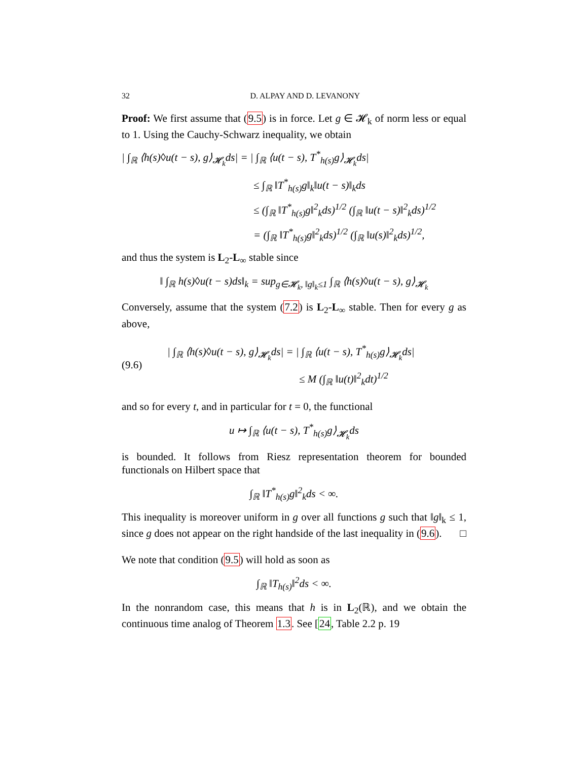32 D. ALPAY AND D. LEVANONY
Proof: We first assume that (9.5) is in force. Let g ∈ 𝓗<sub>k</sub> of norm less or equal to 1. Using the Cauchy-Schwarz inequality, we obtain
| ∫<sub>ℝ</sub> ⟨h(s)◊u(t − s), g⟩<sub>𝓗<sub>k</sub></sub>ds| = | ∫<sub>ℝ</sub> ⟨u(t − s), T<sup>*</sup><sub>h(s)</sub>g⟩<sub>𝓗<sub>k</sub></sub>ds|
≤ ∫<sub>ℝ</sub> ‖T<sup>*</sup><sub>h(s)</sub>g‖<sub>k</sub>‖u(t − s)‖<sub>k</sub>ds
≤ (∫<sub>ℝ</sub> ‖T<sup>*</sup><sub>h(s)</sub>g‖<sup>2</sup><sub>k</sub>ds)<sup>1/2</sup> (∫<sub>ℝ</sub> ‖u(t − s)‖<sup>2</sup><sub>k</sub>ds)<sup>1/2</sup>
= (∫<sub>ℝ</sub> ‖T<sup>*</sup><sub>h(s)</sub>g‖<sup>2</sup><sub>k</sub>ds)<sup>1/2</sup> (∫<sub>ℝ</sub> ‖u(s)‖<sup>2</sup><sub>k</sub>ds)<sup>1/2</sup>,
and thus the system is L<sub>2</sub>-L<sub>∞</sub> stable since
‖ ∫<sub>ℝ</sub> h(s)◊u(t − s)ds‖<sub>k</sub> = sup<sub>g∈𝓗<sub>k</sub>, ‖g‖<sub>k</sub>≤1</sub> ∫<sub>ℝ</sub> ⟨h(s)◊u(t − s), g⟩<sub>𝓗<sub>k</sub></sub>
Conversely, assume that the system (7.2) is L<sub>2</sub>-L<sub>∞</sub> stable. Then for every g as above,
(9.6)
| ∫<sub>ℝ</sub> ⟨h(s)◊u(t − s), g⟩<sub>𝓗<sub>k</sub></sub>ds| = | ∫<sub>ℝ</sub> ⟨u(t − s), T<sup>*</sup><sub>h(s)</sub>g⟩<sub>𝓗<sub>k</sub></sub>ds|
≤ M (∫<sub>ℝ</sub> ‖u(t)‖<sup>2</sup><sub>k</sub>dt)<sup>1/2</sup>
and so for every t, and in particular for t = 0, the functional
u ↦ ∫<sub>ℝ</sub> ⟨u(t − s), T<sup>*</sup><sub>h(s)</sub>g⟩<sub>𝓗<sub>k</sub></sub>ds
is bounded. It follows from Riesz representation theorem for bounded functionals on Hilbert space that
∫<sub>ℝ</sub> ‖T<sup>*</sup><sub>h(s)</sub>g‖<sup>2</sup><sub>k</sub>ds < ∞.
This inequality is moreover uniform in g over all functions g such that ‖g‖<sub>k</sub> ≤ 1, since g does not appear on the right handside of the last inequality in (9.6). □
We note that condition (9.5) will hold as soon as
∫<sub>ℝ</sub> ‖T<sub>h(s)</sub>‖<sup>2</sup>ds < ∞.
In the nonrandom case, this means that h is in L<sub>2</sub>(ℝ), and we obtain the continuous time analog of Theorem 1.3. See [24, Table 2.2 p. 19